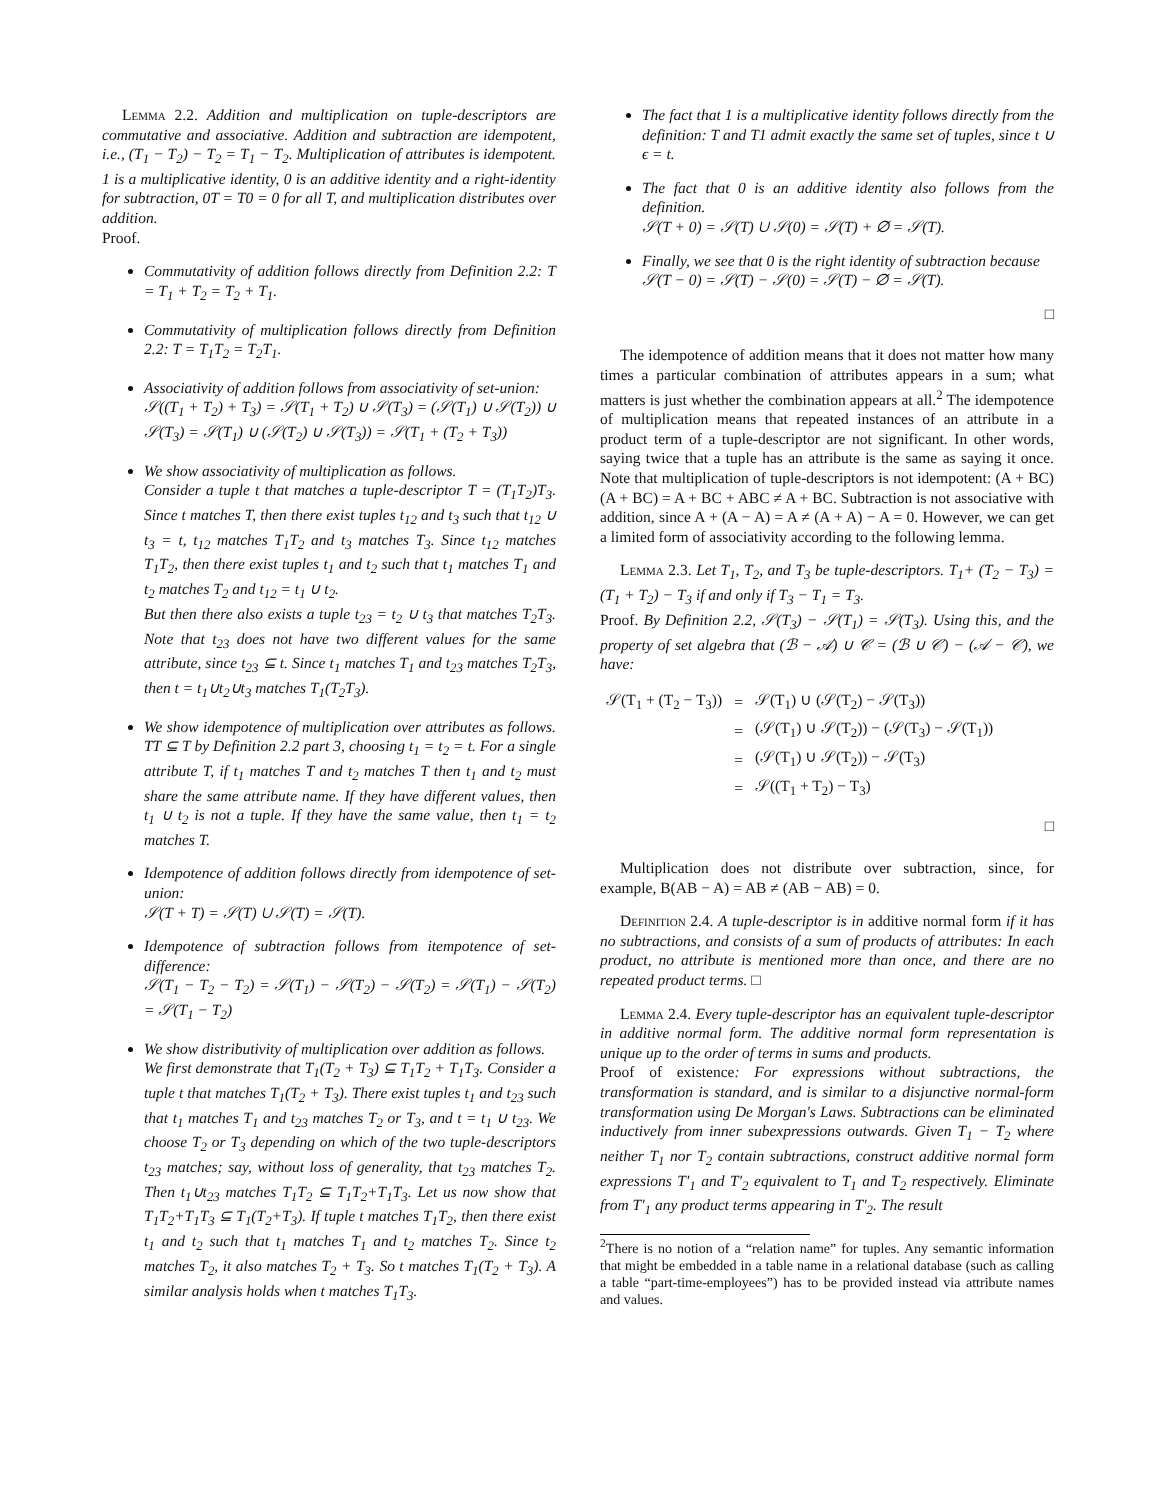Lemma 2.2. Addition and multiplication on tuple-descriptors are commutative and associative. Addition and subtraction are idempotent, i.e., (T<sub>1</sub> − T<sub>2</sub>) − T<sub>2</sub> = T<sub>1</sub> − T<sub>2</sub>. Multiplication of attributes is idempotent. 1 is a multiplicative identity, 0 is an additive identity and a right-identity for subtraction, 0T = T0 = 0 for all T, and multiplication distributes over addition.
Proof.
Commutativity of addition follows directly from Definition 2.2: T = T<sub>1</sub> + T<sub>2</sub> = T<sub>2</sub> + T<sub>1</sub>.
Commutativity of multiplication follows directly from Definition 2.2: T = T<sub>1</sub>T<sub>2</sub> = T<sub>2</sub>T<sub>1</sub>.
Associativity of addition follows from associativity of set-union:
𝒮((T<sub>1</sub> + T<sub>2</sub>) + T<sub>3</sub>) = 𝒮(T<sub>1</sub> + T<sub>2</sub>) ∪ 𝒮(T<sub>3</sub>) = (𝒮(T<sub>1</sub>) ∪ 𝒮(T<sub>2</sub>)) ∪ 𝒮(T<sub>3</sub>) = 𝒮(T<sub>1</sub>) ∪ (𝒮(T<sub>2</sub>) ∪ 𝒮(T<sub>3</sub>)) = 𝒮(T<sub>1</sub> + (T<sub>2</sub> + T<sub>3</sub>))
We show associativity of multiplication as follows.
Consider a tuple t that matches a tuple-descriptor T = (T<sub>1</sub>T<sub>2</sub>)T<sub>3</sub>. Since t matches T, then there exist tuples t<sub>12</sub> and t<sub>3</sub> such that t<sub>12</sub> ∪ t<sub>3</sub> = t, t<sub>12</sub> matches T<sub>1</sub>T<sub>2</sub> and t<sub>3</sub> matches T<sub>3</sub>. Since t<sub>12</sub> matches T<sub>1</sub>T<sub>2</sub>, then there exist tuples t<sub>1</sub> and t<sub>2</sub> such that t<sub>1</sub> matches T<sub>1</sub> and t<sub>2</sub> matches T<sub>2</sub> and t<sub>12</sub> = t<sub>1</sub> ∪ t<sub>2</sub>.
But then there also exists a tuple t<sub>23</sub> = t<sub>2</sub> ∪ t<sub>3</sub> that matches T<sub>2</sub>T<sub>3</sub>. Note that t<sub>23</sub> does not have two different values for the same attribute, since t<sub>23</sub> ⊆ t. Since t<sub>1</sub> matches T<sub>1</sub> and t<sub>23</sub> matches T<sub>2</sub>T<sub>3</sub>, then t = t<sub>1</sub>∪t<sub>2</sub>∪t<sub>3</sub> matches T<sub>1</sub>(T<sub>2</sub>T<sub>3</sub>).
We show idempotence of multiplication over attributes as follows. TT ⊆ T by Definition 2.2 part 3, choosing t<sub>1</sub> = t<sub>2</sub> = t. For a single attribute T, if t<sub>1</sub> matches T and t<sub>2</sub> matches T then t<sub>1</sub> and t<sub>2</sub> must share the same attribute name. If they have different values, then t<sub>1</sub> ∪ t<sub>2</sub> is not a tuple. If they have the same value, then t<sub>1</sub> = t<sub>2</sub> matches T.
Idempotence of addition follows directly from idempotence of set-union:
𝒮(T + T) = 𝒮(T) ∪ 𝒮(T) = 𝒮(T).
Idempotence of subtraction follows from itempotence of set-difference:
𝒮(T<sub>1</sub> − T<sub>2</sub> − T<sub>2</sub>) = 𝒮(T<sub>1</sub>) − 𝒮(T<sub>2</sub>) − 𝒮(T<sub>2</sub>) = 𝒮(T<sub>1</sub>) − 𝒮(T<sub>2</sub>) = 𝒮(T<sub>1</sub> − T<sub>2</sub>)
We show distributivity of multiplication over addition as follows.
We first demonstrate that T<sub>1</sub>(T<sub>2</sub> + T<sub>3</sub>) ⊆ T<sub>1</sub>T<sub>2</sub> + T<sub>1</sub>T<sub>3</sub>. Consider a tuple t that matches T<sub>1</sub>(T<sub>2</sub> + T<sub>3</sub>). There exist tuples t<sub>1</sub> and t<sub>23</sub> such that t<sub>1</sub> matches T<sub>1</sub> and t<sub>23</sub> matches T<sub>2</sub> or T<sub>3</sub>, and t = t<sub>1</sub> ∪ t<sub>23</sub>. We choose T<sub>2</sub> or T<sub>3</sub> depending on which of the two tuple-descriptors t<sub>23</sub> matches; say, without loss of generality, that t<sub>23</sub> matches T<sub>2</sub>. Then t<sub>1</sub>∪t<sub>23</sub> matches T<sub>1</sub>T<sub>2</sub> ⊆ T<sub>1</sub>T<sub>2</sub>+T<sub>1</sub>T<sub>3</sub>. Let us now show that T<sub>1</sub>T<sub>2</sub>+T<sub>1</sub>T<sub>3</sub> ⊆ T<sub>1</sub>(T<sub>2</sub>+T<sub>3</sub>). If tuple t matches T<sub>1</sub>T<sub>2</sub>, then there exist t<sub>1</sub> and t<sub>2</sub> such that t<sub>1</sub> matches T<sub>1</sub> and t<sub>2</sub> matches T<sub>2</sub>. Since t<sub>2</sub> matches T<sub>2</sub>, it also matches T<sub>2</sub> + T<sub>3</sub>. So t matches T<sub>1</sub>(T<sub>2</sub> + T<sub>3</sub>). A similar analysis holds when t matches T<sub>1</sub>T<sub>3</sub>.
The fact that 1 is a multiplicative identity follows directly from the definition: T and T1 admit exactly the same set of tuples, since t ∪ ϵ = t.
The fact that 0 is an additive identity also follows from the definition.
𝒮(T + 0) = 𝒮(T) ∪ 𝒮(0) = 𝒮(T) + ∅ = 𝒮(T).
Finally, we see that 0 is the right identity of subtraction because
𝒮(T − 0) = 𝒮(T) − 𝒮(0) = 𝒮(T) − ∅ = 𝒮(T).
□
The idempotence of addition means that it does not matter how many times a particular combination of attributes appears in a sum; what matters is just whether the combination appears at all.<sup>2</sup> The idempotence of multiplication means that repeated instances of an attribute in a product term of a tuple-descriptor are not significant. In other words, saying twice that a tuple has an attribute is the same as saying it once. Note that multiplication of tuple-descriptors is not idempotent: (A + BC)(A + BC) = A + BC + ABC ≠ A + BC. Subtraction is not associative with addition, since A + (A − A) = A ≠ (A + A) − A = 0. However, we can get a limited form of associativity according to the following lemma.
Lemma 2.3. Let T<sub>1</sub>, T<sub>2</sub>, and T<sub>3</sub> be tuple-descriptors. T<sub>1</sub>+ (T<sub>2</sub> − T<sub>3</sub>) = (T<sub>1</sub> + T<sub>2</sub>) − T<sub>3</sub> if and only if T<sub>3</sub> − T<sub>1</sub> = T<sub>3</sub>.
Proof. By Definition 2.2, 𝒮(T<sub>3</sub>) − 𝒮(T<sub>1</sub>) = 𝒮(T<sub>3</sub>). Using this, and the property of set algebra that (ℬ − 𝒜) ∪ 𝒞 = (ℬ ∪ 𝒞) − (𝒜 − 𝒞), we have:
| 𝒮(T<sub>1</sub> + (T<sub>2</sub> − T<sub>3</sub>)) | = | 𝒮(T<sub>1</sub>) ∪ (𝒮(T<sub>2</sub>) − 𝒮(T<sub>3</sub>)) |
| | = | (𝒮(T<sub>1</sub>) ∪ 𝒮(T<sub>2</sub>)) − (𝒮(T<sub>3</sub>) − 𝒮(T<sub>1</sub>)) |
| | = | (𝒮(T<sub>1</sub>) ∪ 𝒮(T<sub>2</sub>)) − 𝒮(T<sub>3</sub>) |
| | = | 𝒮((T<sub>1</sub> + T<sub>2</sub>) − T<sub>3</sub>) |
□
Multiplication does not distribute over subtraction, since, for example, B(AB − A) = AB ≠ (AB − AB) = 0.
Definition 2.4. A tuple-descriptor is in additive normal form if it has no subtractions, and consists of a sum of products of attributes: In each product, no attribute is mentioned more than once, and there are no repeated product terms. □
Lemma 2.4. Every tuple-descriptor has an equivalent tuple-descriptor in additive normal form. The additive normal form representation is unique up to the order of terms in sums and products.
Proof of existence: For expressions without subtractions, the transformation is standard, and is similar to a disjunctive normal-form transformation using De Morgan's Laws. Subtractions can be eliminated inductively from inner subexpressions outwards. Given T<sub>1</sub> − T<sub>2</sub> where neither T<sub>1</sub> nor T<sub>2</sub> contain subtractions, construct additive normal form expressions T′<sub>1</sub> and T′<sub>2</sub> equivalent to T<sub>1</sub> and T<sub>2</sub> respectively. Eliminate from T′<sub>1</sub> any product terms appearing in T′<sub>2</sub>. The result
<sup>2</sup> There is no notion of a “relation name” for tuples. Any semantic information that might be embedded in a table name in a relational database (such as calling a table “part-time-employees”) has to be provided instead via attribute names and values.